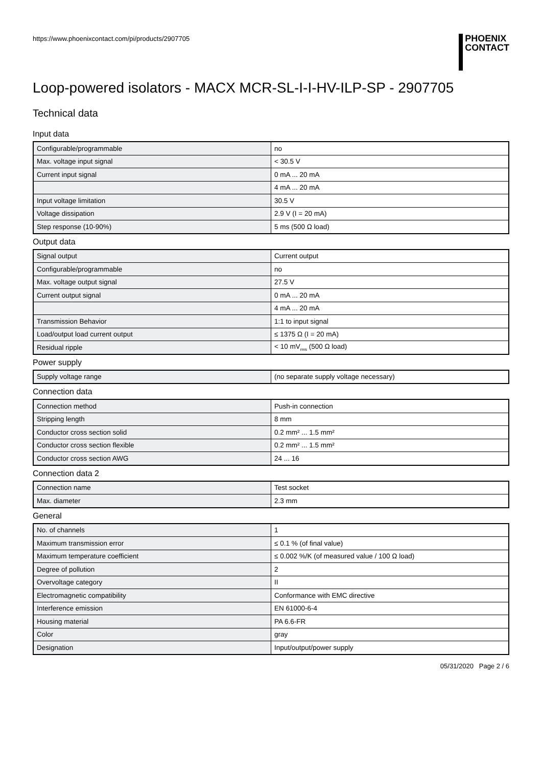https://www.phoenixcontact.com/pi/products/2907705
PHOENIX
CONTACT
Loop-powered isolators - MACX MCR-SL-I-I-HV-ILP-SP - 2907705
Technical data
Input data
| Configurable/programmable | no |
| Max. voltage input signal | < 30.5 V |
| Current input signal | 0 mA ... 20 mA |
| | 4 mA ... 20 mA |
| Input voltage limitation | 30.5 V |
| Voltage dissipation | 2.9 V (I = 20 mA) |
| Step response (10-90%) | 5 ms (500 Ω load) |
Output data
| Signal output | Current output |
| Configurable/programmable | no |
| Max. voltage output signal | 27.5 V |
| Current output signal | 0 mA ... 20 mA |
| | 4 mA ... 20 mA |
| Transmission Behavior | 1:1 to input signal |
| Load/output load current output | ≤ 1375 Ω (I = 20 mA) |
| Residual ripple | < 10 mV<sub>rms</sub> (500 Ω load) |
Power supply
| Supply voltage range | (no separate supply voltage necessary) |
Connection data
| Connection method | Push-in connection |
| Stripping length | 8 mm |
| Conductor cross section solid | 0.2 mm² ... 1.5 mm² |
| Conductor cross section flexible | 0.2 mm² ... 1.5 mm² |
| Conductor cross section AWG | 24 ... 16 |
Connection data 2
| Connection name | Test socket |
| Max. diameter | 2.3 mm |
General
| No. of channels | 1 |
| Maximum transmission error | ≤ 0.1 % (of final value) |
| Maximum temperature coefficient | ≤ 0.002 %/K (of measured value / 100 Ω load) |
| Degree of pollution | 2 |
| Overvoltage category | II |
| Electromagnetic compatibility | Conformance with EMC directive |
| Interference emission | EN 61000-6-4 |
| Housing material | PA 6.6-FR |
| Color | gray |
| Designation | Input/output/power supply |
05/31/2020 Page 2 / 6